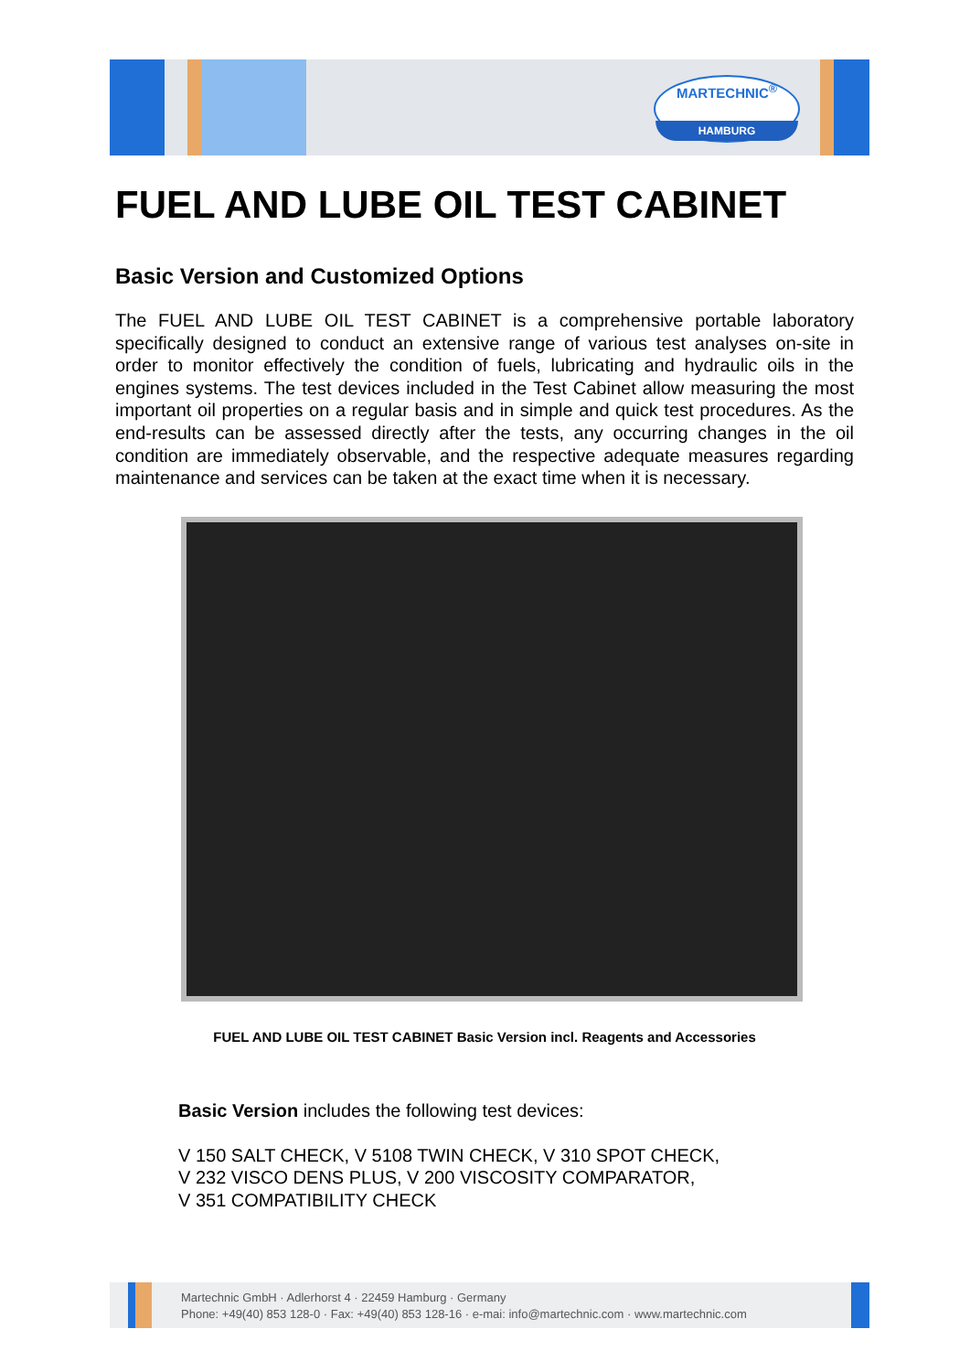MARTECHNIC<sup>®</sup>
HAMBURG
FUEL AND LUBE OIL TEST CABINET
Basic Version and Customized Options
The FUEL AND LUBE OIL TEST CABINET is a comprehensive portable laboratory specifically designed to conduct an extensive range of various test analyses on-site in order to monitor effectively the condition of fuels, lubricating and hydraulic oils in the engines systems. The test devices included in the Test Cabinet allow measuring the most important oil properties on a regular basis and in simple and quick test procedures. As the end-results can be assessed directly after the tests, any occurring changes in the oil condition are immediately observable, and the respective adequate measures regarding maintenance and services can be taken at the exact time when it is necessary.
FUEL AND LUBE OIL TEST CABINET Basic Version incl. Reagents and Accessories
Basic Version includes the following test devices:
V 150 SALT CHECK, V 5108 TWIN CHECK, V 310 SPOT CHECK,
V 232 VISCO DENS PLUS, V 200 VISCOSITY COMPARATOR,
V 351 COMPATIBILITY CHECK
Martechnic GmbH · Adlerhorst 4 · 22459 Hamburg · Germany
Phone: +49(40) 853 128-0 · Fax: +49(40) 853 128-16 · e-mai: info@martechnic.com · www.martechnic.com